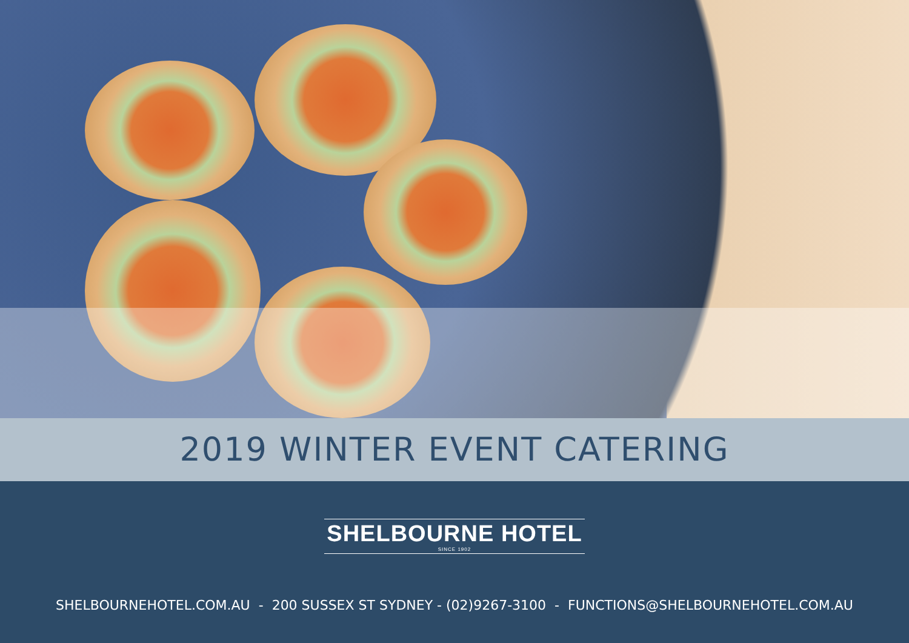2019 WINTER EVENT CATERING
SHELBOURNE HOTEL SINCE 1902
SHELBOURNEHOTEL.COM.AU - 200 SUSSEX ST SYDNEY - (02)9267-3100 - FUNCTIONS@SHELBOURNEHOTEL.COM.AU